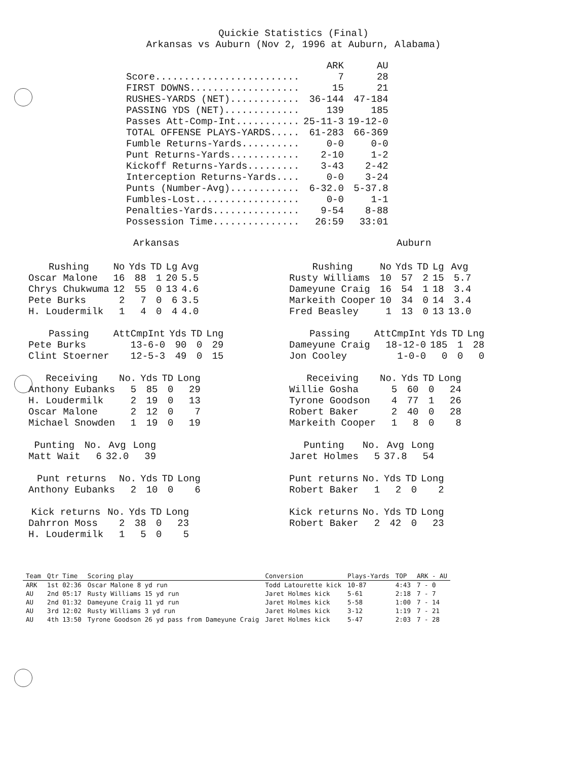Quickie Statistics (Final)
Arkansas vs Auburn (Nov 2, 1996 at Auburn, Alabama)
| | ARK | AU |
| --- | --- | --- |
| Score......................... | 7 | 28 |
| FIRST DOWNS................... | 15 | 21 |
| RUSHES-YARDS (NET)............ | 36-144 | 47-184 |
| PASSING YDS (NET)............. | 139 | 185 |
| Passes Att-Comp-Int........... | 25-11-3 | 19-12-0 |
| TOTAL OFFENSE PLAYS-YARDS..... | 61-283 | 66-369 |
| Fumble Returns-Yards.......... | 0-0 | 0-0 |
| Punt Returns-Yards............ | 2-10 | 1-2 |
| Kickoff Returns-Yards......... | 3-43 | 2-42 |
| Interception Returns-Yards.... | 0-0 | 3-24 |
| Punts (Number-Avg)............ | 6-32.0 | 5-37.8 |
| Fumbles-Lost.................. | 0-0 | 1-1 |
| Penalties-Yards............... | 9-54 | 8-88 |
| Possession Time............... | 26:59 | 33:01 |
Arkansas Auburn
| Rushing | No | Yds | TD | Lg | Avg |
| --- | --- | --- | --- | --- | --- |
| Oscar Malone | 16 | 88 | 1 | 20 | 5.5 |
| Chrys Chukwuma | 12 | 55 | 0 | 13 | 4.6 |
| Pete Burks | 2 | 7 | 0 | 6 | 3.5 |
| H. Loudermilk | 1 | 4 | 0 | 4 | 4.0 |
| Passing | AttCmpInt | Yds | TD | Lng |
| --- | --- | --- | --- | --- |
| Pete Burks | 13-6-0 | 90 | 0 | 29 |
| Clint Stoerner | 12-5-3 | 49 | 0 | 15 |
| Receiving | No. | Yds | TD | Long |
| --- | --- | --- | --- | --- |
| Anthony Eubanks | 5 | 85 | 0 | 29 |
| H. Loudermilk | 2 | 19 | 0 | 13 |
| Oscar Malone | 2 | 12 | 0 | 7 |
| Michael Snowden | 1 | 19 | 0 | 19 |
| Punting | No. | Avg | Long |
| --- | --- | --- | --- |
| Matt Wait | 6 | 32.0 | 39 |
| Punt returns | No. | Yds | TD | Long |
| --- | --- | --- | --- | --- |
| Anthony Eubanks | 2 | 10 | 0 | 6 |
| Kick returns | No. | Yds | TD | Long |
| --- | --- | --- | --- | --- |
| Dahrron Moss | 2 | 38 | 0 | 23 |
| H. Loudermilk | 1 | 5 | 0 | 5 |
| Rushing | No | Yds | TD | Lg | Avg |
| --- | --- | --- | --- | --- | --- |
| Rusty Williams | 10 | 57 | 2 | 15 | 5.7 |
| Dameyune Craig | 16 | 54 | 1 | 18 | 3.4 |
| Markeith Cooper | 10 | 34 | 0 | 14 | 3.4 |
| Fred Beasley | 1 | 13 | 0 | 13 | 13.0 |
| Passing | AttCmpInt | Yds | TD | Lng |
| --- | --- | --- | --- | --- |
| Dameyune Craig | 18-12-0 | 185 | 1 | 28 |
| Jon Cooley | 1-0-0 | 0 | 0 | 0 |
| Receiving | No. | Yds | TD | Long |
| --- | --- | --- | --- | --- |
| Willie Gosha | 5 | 60 | 0 | 24 |
| Tyrone Goodson | 4 | 77 | 1 | 26 |
| Robert Baker | 2 | 40 | 0 | 28 |
| Markeith Cooper | 1 | 8 | 0 | 8 |
| Punting | No. | Avg | Long |
| --- | --- | --- | --- |
| Jaret Holmes | 5 | 37.8 | 54 |
| Punt returns | No. | Yds | TD | Long |
| --- | --- | --- | --- | --- |
| Robert Baker | 1 | 2 | 0 | 2 |
| Kick returns | No. | Yds | TD | Long |
| --- | --- | --- | --- | --- |
| Robert Baker | 2 | 42 | 0 | 23 |
| Team | Qtr Time | Scoring play | Conversion | Plays-Yards | TOP | ARK - AU |
| --- | --- | --- | --- | --- | --- | --- |
| ARK | 1st 02:36 | Oscar Malone 8 yd run | Todd Latourette kick | 10-87 | 4:43 | 7 - 0 |
| AU | 2nd 05:17 | Rusty Williams 15 yd run | Jaret Holmes kick | 5-61 | 2:18 | 7 - 7 |
| AU | 2nd 01:32 | Dameyune Craig 11 yd run | Jaret Holmes kick | 5-58 | 1:00 | 7 - 14 |
| AU | 3rd 12:02 | Rusty Williams 3 yd run | Jaret Holmes kick | 3-12 | 1:19 | 7 - 21 |
| AU | 4th 13:50 | Tyrone Goodson 26 yd pass from Dameyune Craig | Jaret Holmes kick | 5-47 | 2:03 | 7 - 28 |